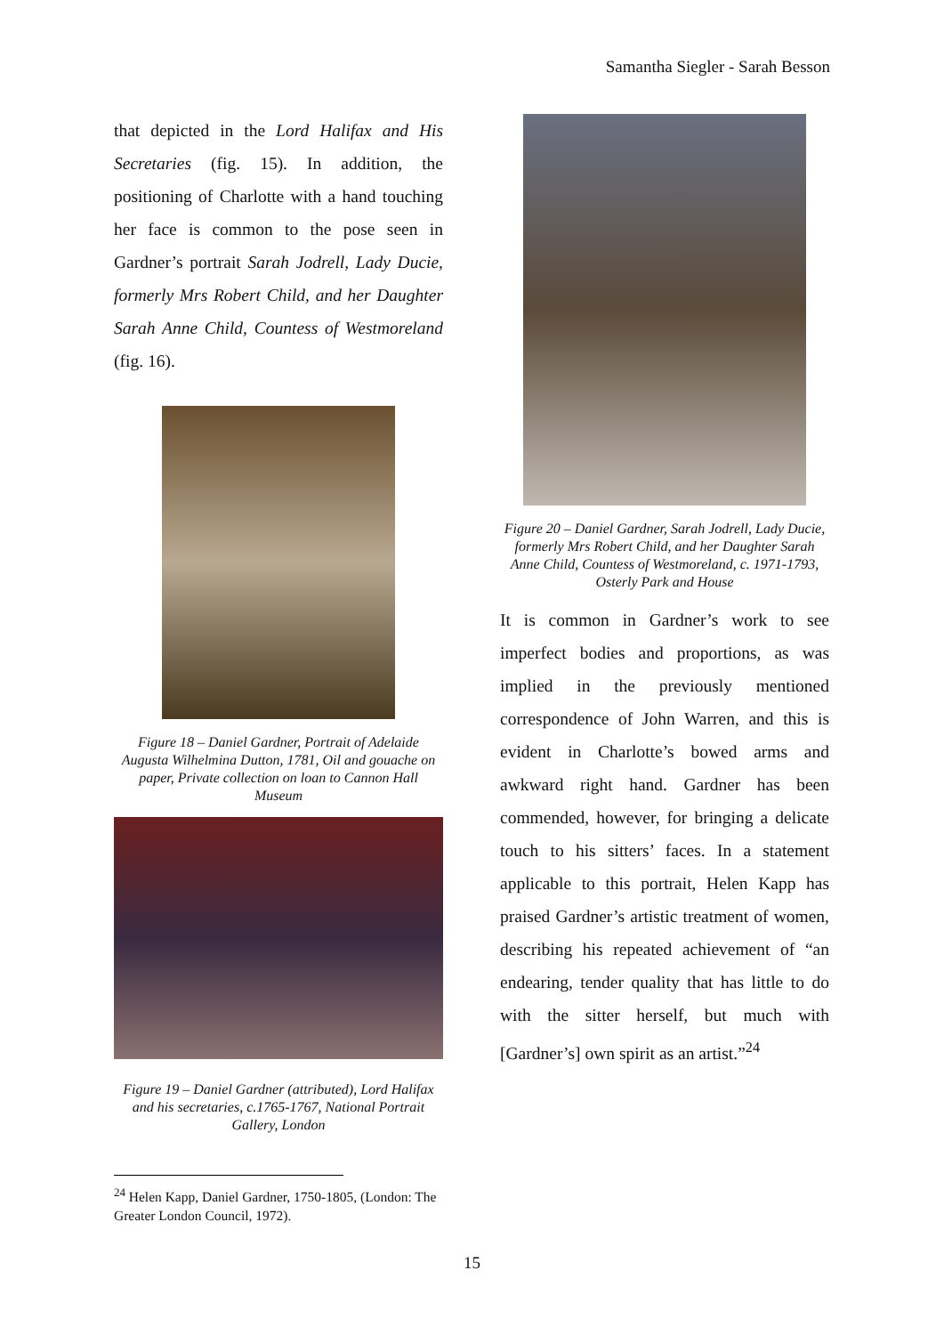Samantha Siegler - Sarah Besson
that depicted in the Lord Halifax and His Secretaries (fig. 15). In addition, the positioning of Charlotte with a hand touching her face is common to the pose seen in Gardner’s portrait Sarah Jodrell, Lady Ducie, formerly Mrs Robert Child, and her Daughter Sarah Anne Child, Countess of Westmoreland (fig. 16).
Figure 18 – Daniel Gardner, Portrait of Adelaide Augusta Wilhelmina Dutton, 1781, Oil and gouache on paper, Private collection on loan to Cannon Hall Museum
Figure 19 – Daniel Gardner (attributed), Lord Halifax and his secretaries, c.1765-1767, National Portrait Gallery, London
Figure 20 – Daniel Gardner, Sarah Jodrell, Lady Ducie, formerly Mrs Robert Child, and her Daughter Sarah Anne Child, Countess of Westmoreland, c. 1971-1793, Osterly Park and House
It is common in Gardner’s work to see imperfect bodies and proportions, as was implied in the previously mentioned correspondence of John Warren, and this is evident in Charlotte’s bowed arms and awkward right hand. Gardner has been commended, however, for bringing a delicate touch to his sitters’ faces. In a statement applicable to this portrait, Helen Kapp has praised Gardner’s artistic treatment of women, describing his repeated achievement of “an endearing, tender quality that has little to do with the sitter herself, but much with [Gardner’s] own spirit as an artist.”<sup>24</sup>
<sup>24</sup> Helen Kapp, Daniel Gardner, 1750-1805, (London: The Greater London Council, 1972).
15